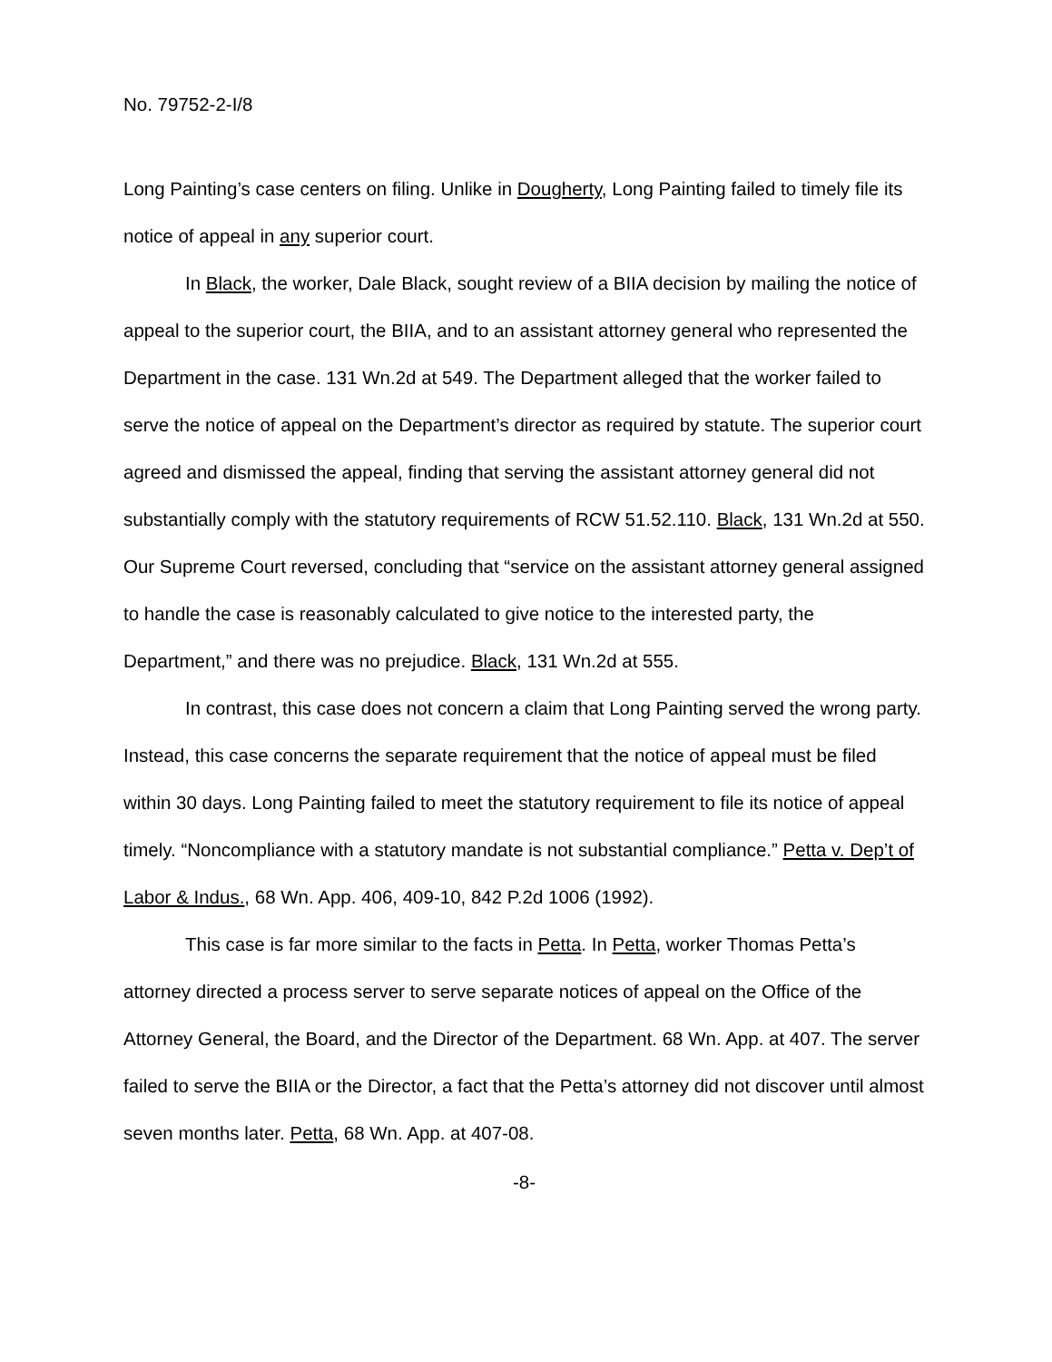No. 79752-2-I/8
Long Painting’s case centers on filing. Unlike in Dougherty, Long Painting failed to timely file its notice of appeal in any superior court.
In Black, the worker, Dale Black, sought review of a BIIA decision by mailing the notice of appeal to the superior court, the BIIA, and to an assistant attorney general who represented the Department in the case. 131 Wn.2d at 549. The Department alleged that the worker failed to serve the notice of appeal on the Department’s director as required by statute. The superior court agreed and dismissed the appeal, finding that serving the assistant attorney general did not substantially comply with the statutory requirements of RCW 51.52.110. Black, 131 Wn.2d at 550. Our Supreme Court reversed, concluding that “service on the assistant attorney general assigned to handle the case is reasonably calculated to give notice to the interested party, the Department,” and there was no prejudice. Black, 131 Wn.2d at 555.
In contrast, this case does not concern a claim that Long Painting served the wrong party. Instead, this case concerns the separate requirement that the notice of appeal must be filed within 30 days. Long Painting failed to meet the statutory requirement to file its notice of appeal timely. “Noncompliance with a statutory mandate is not substantial compliance.” Petta v. Dep’t of Labor & Indus., 68 Wn. App. 406, 409-10, 842 P.2d 1006 (1992).
This case is far more similar to the facts in Petta. In Petta, worker Thomas Petta’s attorney directed a process server to serve separate notices of appeal on the Office of the Attorney General, the Board, and the Director of the Department. 68 Wn. App. at 407. The server failed to serve the BIIA or the Director, a fact that the Petta’s attorney did not discover until almost seven months later. Petta, 68 Wn. App. at 407-08.
-8-